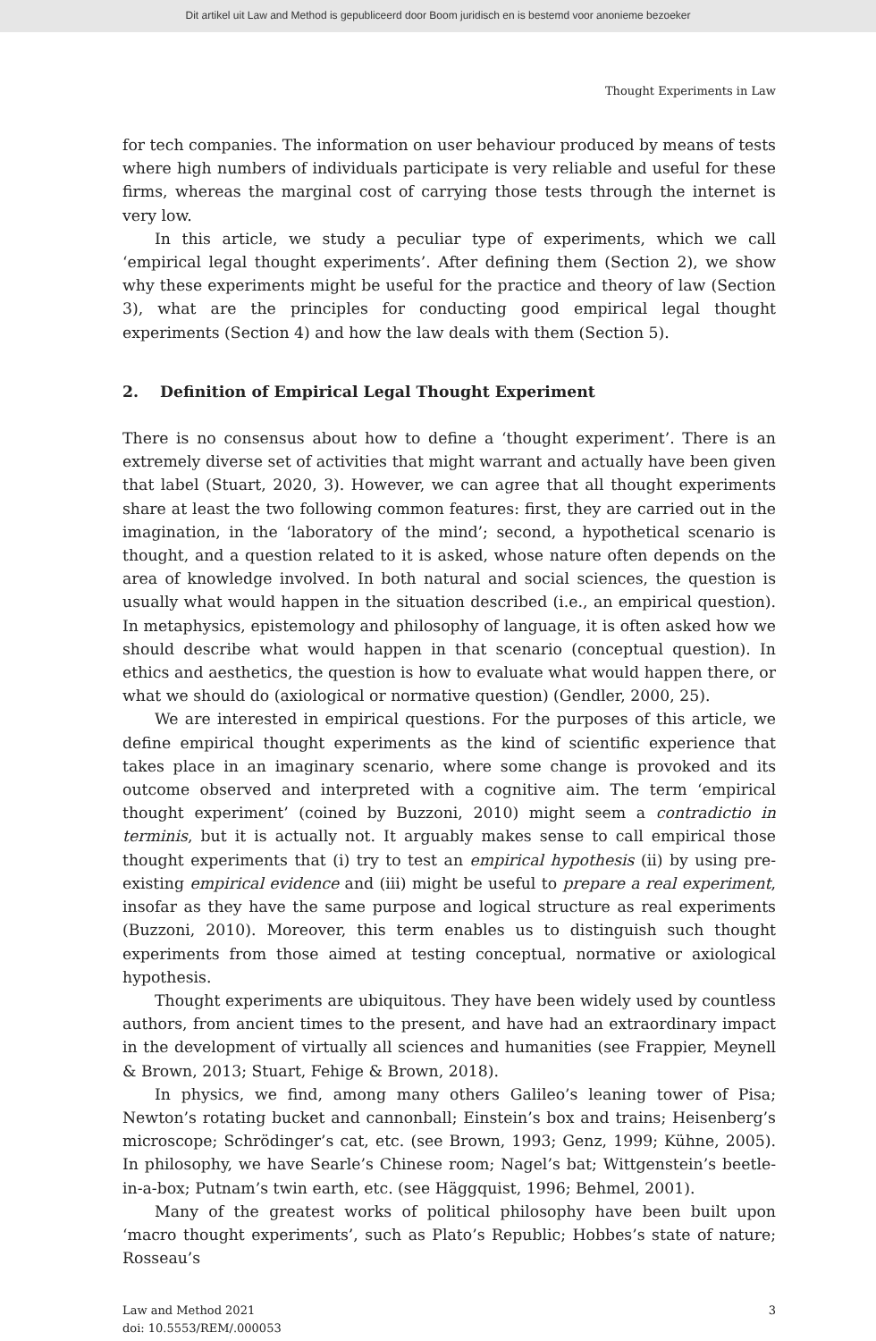Dit artikel uit Law and Method is gepubliceerd door Boom juridisch en is bestemd voor anonieme bezoeker
Thought Experiments in Law
for tech companies. The information on user behaviour produced by means of tests where high numbers of individuals participate is very reliable and useful for these firms, whereas the marginal cost of carrying those tests through the internet is very low.
In this article, we study a peculiar type of experiments, which we call ‘empirical legal thought experiments’. After defining them (Section 2), we show why these experiments might be useful for the practice and theory of law (Section 3), what are the principles for conducting good empirical legal thought experiments (Section 4) and how the law deals with them (Section 5).
2. Definition of Empirical Legal Thought Experiment
There is no consensus about how to define a ‘thought experiment’. There is an extremely diverse set of activities that might warrant and actually have been given that label (Stuart, 2020, 3). However, we can agree that all thought experiments share at least the two following common features: first, they are carried out in the imagination, in the ‘laboratory of the mind’; second, a hypothetical scenario is thought, and a question related to it is asked, whose nature often depends on the area of knowledge involved. In both natural and social sciences, the question is usually what would happen in the situation described (i.e., an empirical question). In metaphysics, epistemology and philosophy of language, it is often asked how we should describe what would happen in that scenario (conceptual question). In ethics and aesthetics, the question is how to evaluate what would happen there, or what we should do (axiological or normative question) (Gendler, 2000, 25).
We are interested in empirical questions. For the purposes of this article, we define empirical thought experiments as the kind of scientific experience that takes place in an imaginary scenario, where some change is provoked and its outcome observed and interpreted with a cognitive aim. The term ‘empirical thought experiment’ (coined by Buzzoni, 2010) might seem a contradictio in terminis, but it is actually not. It arguably makes sense to call empirical those thought experiments that (i) try to test an empirical hypothesis (ii) by using pre-existing empirical evidence and (iii) might be useful to prepare a real experiment, insofar as they have the same purpose and logical structure as real experiments (Buzzoni, 2010). Moreover, this term enables us to distinguish such thought experiments from those aimed at testing conceptual, normative or axiological hypothesis.
Thought experiments are ubiquitous. They have been widely used by countless authors, from ancient times to the present, and have had an extraordinary impact in the development of virtually all sciences and humanities (see Frappier, Meynell & Brown, 2013; Stuart, Fehige & Brown, 2018).
In physics, we find, among many others Galileo’s leaning tower of Pisa; Newton’s rotating bucket and cannonball; Einstein’s box and trains; Heisenberg’s microscope; Schrödinger’s cat, etc. (see Brown, 1993; Genz, 1999; Kühne, 2005). In philosophy, we have Searle’s Chinese room; Nagel’s bat; Wittgenstein’s beetle-in-a-box; Putnam’s twin earth, etc. (see Häggquist, 1996; Behmel, 2001).
Many of the greatest works of political philosophy have been built upon ‘macro thought experiments’, such as Plato’s Republic; Hobbes’s state of nature; Rosseau’s
Law and Method 2021
doi: 10.5553/REM/.000053
3